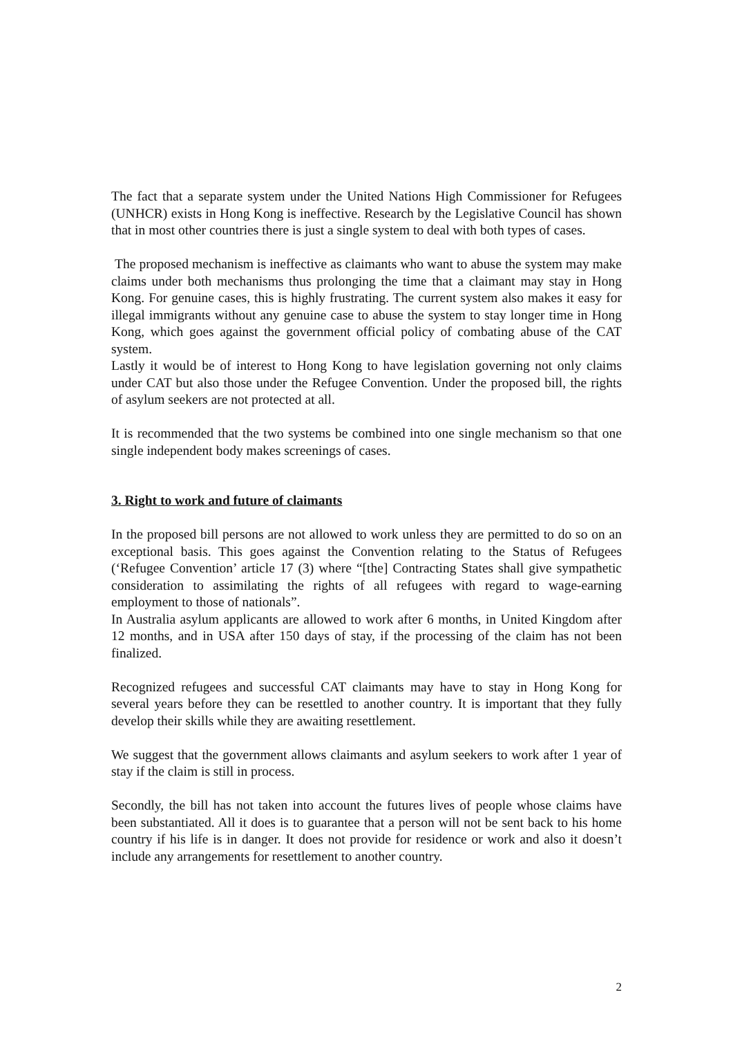The fact that a separate system under the United Nations High Commissioner for Refugees (UNHCR) exists in Hong Kong is ineffective. Research by the Legislative Council has shown that in most other countries there is just a single system to deal with both types of cases.
The proposed mechanism is ineffective as claimants who want to abuse the system may make claims under both mechanisms thus prolonging the time that a claimant may stay in Hong Kong. For genuine cases, this is highly frustrating. The current system also makes it easy for illegal immigrants without any genuine case to abuse the system to stay longer time in Hong Kong, which goes against the government official policy of combating abuse of the CAT system.
Lastly it would be of interest to Hong Kong to have legislation governing not only claims under CAT but also those under the Refugee Convention. Under the proposed bill, the rights of asylum seekers are not protected at all.
It is recommended that the two systems be combined into one single mechanism so that one single independent body makes screenings of cases.
3. Right to work and future of claimants
In the proposed bill persons are not allowed to work unless they are permitted to do so on an exceptional basis. This goes against the Convention relating to the Status of Refugees (‘Refugee Convention’ article 17 (3) where “[the] Contracting States shall give sympathetic consideration to assimilating the rights of all refugees with regard to wage-earning employment to those of nationals”.
In Australia asylum applicants are allowed to work after 6 months, in United Kingdom after 12 months, and in USA after 150 days of stay, if the processing of the claim has not been finalized.
Recognized refugees and successful CAT claimants may have to stay in Hong Kong for several years before they can be resettled to another country. It is important that they fully develop their skills while they are awaiting resettlement.
We suggest that the government allows claimants and asylum seekers to work after 1 year of stay if the claim is still in process.
Secondly, the bill has not taken into account the futures lives of people whose claims have been substantiated. All it does is to guarantee that a person will not be sent back to his home country if his life is in danger. It does not provide for residence or work and also it doesn’t include any arrangements for resettlement to another country.
2